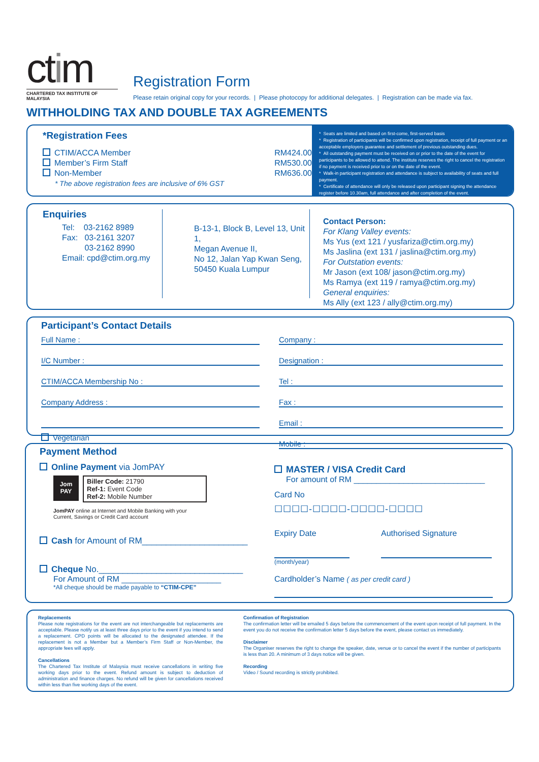ctim
CHARTERED TAX INSTITUTE OF MALAYSIA
Registration Form
Please retain original copy for your records. | Please photocopy for additional delegates. | Registration can be made via fax.
WITHHOLDING TAX AND DOUBLE TAX AGREEMENTS
*Registration Fees
CTIM/ACCA Member RM424.00
Member’s Firm Staff RM530.00
Non-Member RM636.00
* The above registration fees are inclusive of 6% GST
* Seats are limited and based on first-come, first-served basis
* Registration of participants will be confirmed upon registration, receipt of full payment or an acceptable employers guarantee and settlement of previous outstanding dues.
* All outstanding payment must be received on or prior to the date of the event for participants to be allowed to attend. The institute reserves the right to cancel the registration if no payment is received prior to or on the date of the event.
* Walk-in participant registration and attendance is subject to availability of seats and full payment.
* Certificate of attendance will only be released upon participant signing the attendance register before 10.30am, full attendance and after completion of the event.
Enquiries
Tel: 03-2162 8989
Fax: 03-2161 3207
03-2162 8990
Email: cpd@ctim.org.my
B-13-1, Block B, Level 13, Unit 1,
Megan Avenue II,
No 12, Jalan Yap Kwan Seng,
50450 Kuala Lumpur
Contact Person:
For Klang Valley events:
Ms Yus (ext 121 / yusfariza@ctim.org.my)
Ms Jaslina (ext 131 / jaslina@ctim.org.my)
For Outstation events:
Mr Jason (ext 108/ jason@ctim.org.my)
Ms Ramya (ext 119 / ramya@ctim.org.my)
General enquiries:
Ms Ally (ext 123 / ally@ctim.org.my)
Participant’s Contact Details
Full Name :
I/C Number :
CTIM/ACCA Membership No :
Company Address :
Vegetarian
Company :
Designation :
Tel :
Fax :
Email :
Mobile :
Payment Method
Online Payment via JomPAY
Jom PAY
Biller Code: 21790
Ref-1: Event Code
Ref-2: Mobile Number
JomPAY online at Internet and Mobile Banking with your
Current, Savings or Credit Card account
Cash for Amount of RM______________________
Cheque No.______________________________
For Amount of RM ______________________
*All cheque should be made payable to “CTIM-CPE”
MASTER / VISA Credit Card
For amount of RM _____________________________
Card No
☐☐☐☐-☐☐☐☐-☐☐☐☐-☐☐☐☐
Expiry Date Authorised Signature
(month/year)
Cardholder’s Name ( as per credit card )
Replacements
Please note registrations for the event are not interchangeable but replacements are acceptable. Please notify us at least three days prior to the event if you intend to send a replacement. CPD points will be allocated to the designated attendee. If the replacement is not a Member but a Member’s Firm Staff or Non-Member, the appropriate fees will apply.
Cancellations
The Chartered Tax Institute of Malaysia must receive cancellations in writing five working days prior to the event. Refund amount is subject to deduction of administration and finance charges. No refund will be given for cancellations received within less than five working days of the event.
Confirmation of Registration
The confirmation letter will be emailed 5 days before the commencement of the event upon receipt of full payment. In the event you do not receive the confirmation letter 5 days before the event, please contact us immediately.
Disclaimer
The Organiser reserves the right to change the speaker, date, venue or to cancel the event if the number of participants is less than 20. A minimum of 3 days notice will be given.
Recording
Video / Sound recording is strictly prohibited.